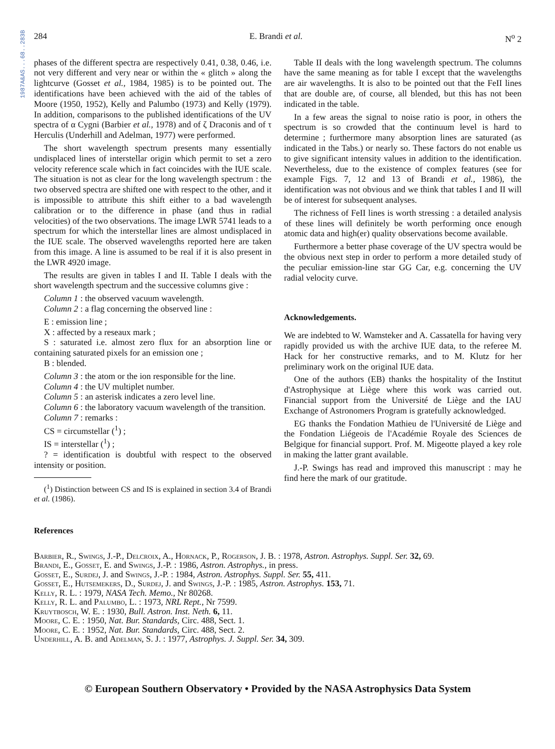1987A&AS...68..283B
284 E. Brandi et al. N<sup>o</sup> 2
phases of the different spectra are respectively 0.41, 0.38, 0.46, i.e. not very different and very near or within the « glitch » along the lightcurve (Gosset et al., 1984, 1985) is to be pointed out. The identifications have been achieved with the aid of the tables of Moore (1950, 1952), Kelly and Palumbo (1973) and Kelly (1979). In addition, comparisons to the published identifications of the UV spectra of α Cygni (Barbier et al., 1978) and of ζ Draconis and of τ Herculis (Underhill and Adelman, 1977) were performed.
The short wavelength spectrum presents many essentially undisplaced lines of interstellar origin which permit to set a zero velocity reference scale which in fact coincides with the IUE scale. The situation is not as clear for the long wavelength spectrum : the two observed spectra are shifted one with respect to the other, and it is impossible to attribute this shift either to a bad wavelength calibration or to the difference in phase (and thus in radial velocities) of the two observations. The image LWR 5741 leads to a spectrum for which the interstellar lines are almost undisplaced in the IUE scale. The observed wavelengths reported here are taken from this image. A line is assumed to be real if it is also present in the LWR 4920 image.
The results are given in tables I and II. Table I deals with the short wavelength spectrum and the successive columns give :
Column 1 : the observed vacuum wavelength.
Column 2 : a flag concerning the observed line :
E : emission line ;
X : affected by a reseaux mark ;
S : saturated i.e. almost zero flux for an absorption line or containing saturated pixels for an emission one ;
B : blended.
Column 3 : the atom or the ion responsible for the line.
Column 4 : the UV multiplet number.
Column 5 : an asterisk indicates a zero level line.
Column 6 : the laboratory vacuum wavelength of the transition.
Column 7 : remarks :
CS = circumstellar (<sup>1</sup>) ;
IS = interstellar (<sup>1</sup>) ;
? = identification is doubtful with respect to the observed intensity or position.
(<sup>1</sup>) Distinction between CS and IS is explained in section 3.4 of Brandi et al. (1986).
Table II deals with the long wavelength spectrum. The columns have the same meaning as for table I except that the wavelengths are air wavelengths. It is also to be pointed out that the FeII lines that are double are, of course, all blended, but this has not been indicated in the table.
In a few areas the signal to noise ratio is poor, in others the spectrum is so crowded that the continuum level is hard to determine ; furthermore many absorption lines are saturated (as indicated in the Tabs.) or nearly so. These factors do not enable us to give significant intensity values in addition to the identification. Nevertheless, due to the existence of complex features (see for example Figs. 7, 12 and 13 of Brandi et al., 1986), the identification was not obvious and we think that tables I and II will be of interest for subsequent analyses.
The richness of FeII lines is worth stressing : a detailed analysis of these lines will definitely be worth performing once enough atomic data and high(er) quality observations become available.
Furthermore a better phase coverage of the UV spectra would be the obvious next step in order to perform a more detailed study of the peculiar emission-line star GG Car, e.g. concerning the UV radial velocity curve.
Acknowledgements.
We are indebted to W. Wamsteker and A. Cassatella for having very rapidly provided us with the archive IUE data, to the referee M. Hack for her constructive remarks, and to M. Klutz for her preliminary work on the original IUE data.
One of the authors (EB) thanks the hospitality of the Institut d'Astrophysique at Liège where this work was carried out. Financial support from the Université de Liège and the IAU Exchange of Astronomers Program is gratefully acknowledged.
EG thanks the Fondation Mathieu de l'Université de Liège and the Fondation Liégeois de l'Académie Royale des Sciences de Belgique for financial support. Prof. M. Migeotte played a key role in making the latter grant available.
J.-P. Swings has read and improved this manuscript : may he find here the mark of our gratitude.
References
Barbier, R., Swings, J.-P., Delcroix, A., Hornack, P., Rogerson, J. B. : 1978, Astron. Astrophys. Suppl. Ser. 32, 69.
Brandi, E., Gosset, E. and Swings, J.-P. : 1986, Astron. Astrophys., in press.
Gosset, E., Surdej, J. and Swings, J.-P. : 1984, Astron. Astrophys. Suppl. Ser. 55, 411.
Gosset, E., Hutsemekers, D., Surdej, J. and Swings, J.-P. : 1985, Astron. Astrophys. 153, 71.
Kelly, R. L. : 1979, NASA Tech. Memo., Nr 80268.
Kelly, R. L. and Palumbo, L. : 1973, NRL Rept., Nr 7599.
Kruytbosch, W. E. : 1930, Bull. Astron. Inst. Neth. 6, 11.
Moore, C. E. : 1950, Nat. Bur. Standards, Circ. 488, Sect. 1.
Moore, C. E. : 1952, Nat. Bur. Standards, Circ. 488, Sect. 2.
Underhill, A. B. and Adelman, S. J. : 1977, Astrophys. J. Suppl. Ser. 34, 309.
© European Southern Observatory • Provided by the NASA Astrophysics Data System